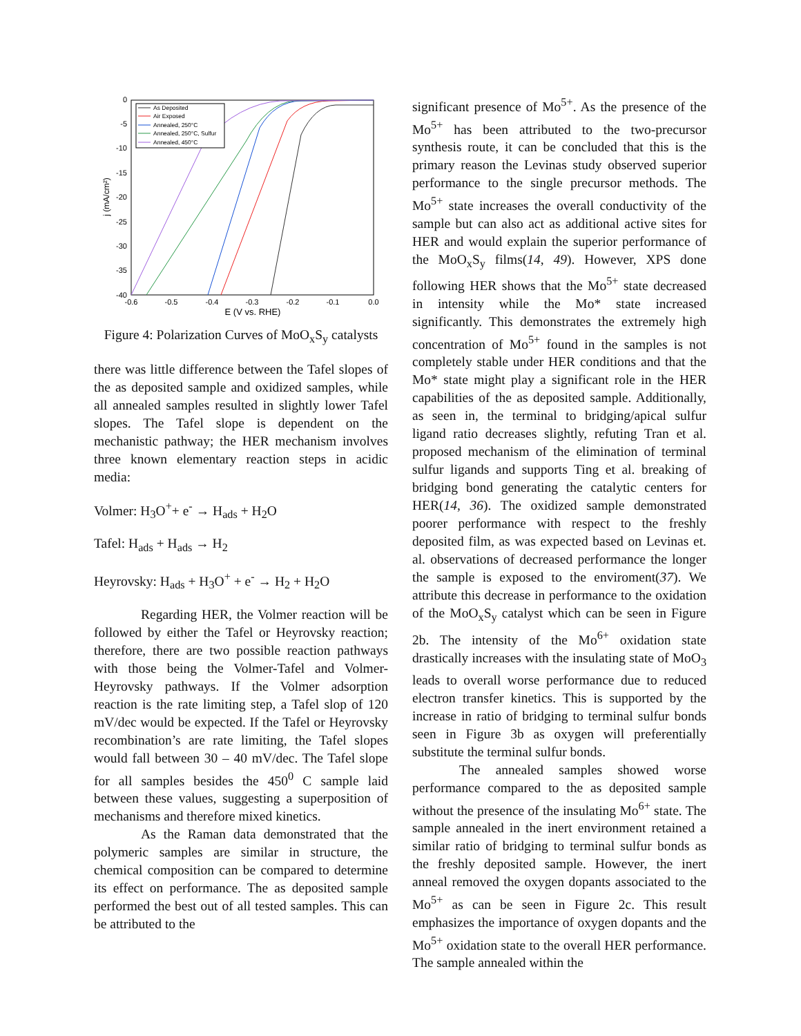0
-5
-10
-15
-20
-25
-30
-35
-40
-0.6
-0.5
-0.4
-0.3
-0.2
-0.1
0.0
E (V vs. RHE)
j (mA/cm²)
As Deposited
Air Exposed
Annealed, 250°C
Annealed, 250°C, Sulfur
Annealed, 450°C
Figure 4: Polarization Curves of MoO<sub>x</sub>S<sub>y</sub> catalysts
there was little difference between the Tafel slopes of the as deposited sample and oxidized samples, while all annealed samples resulted in slightly lower Tafel slopes. The Tafel slope is dependent on the mechanistic pathway; the HER mechanism involves three known elementary reaction steps in acidic media:
Volmer: H<sub>3</sub>O<sup>+</sup>+ e<sup>-</sup> → H<sub>ads</sub> + H<sub>2</sub>O
Tafel: H<sub>ads</sub> + H<sub>ads</sub> → H<sub>2</sub>
Heyrovsky: H<sub>ads</sub> + H<sub>3</sub>O<sup>+</sup> + e<sup>-</sup> → H<sub>2</sub> + H<sub>2</sub>O
Regarding HER, the Volmer reaction will be followed by either the Tafel or Heyrovsky reaction; therefore, there are two possible reaction pathways with those being the Volmer-Tafel and Volmer-Heyrovsky pathways. If the Volmer adsorption reaction is the rate limiting step, a Tafel slop of 120 mV/dec would be expected. If the Tafel or Heyrovsky recombination’s are rate limiting, the Tafel slopes would fall between 30 – 40 mV/dec. The Tafel slope for all samples besides the 450<sup>0</sup> C sample laid between these values, suggesting a superposition of mechanisms and therefore mixed kinetics.
As the Raman data demonstrated that the polymeric samples are similar in structure, the chemical composition can be compared to determine its effect on performance. The as deposited sample performed the best out of all tested samples. This can be attributed to the
significant presence of Mo<sup>5+</sup>. As the presence of the Mo<sup>5+</sup> has been attributed to the two-precursor synthesis route, it can be concluded that this is the primary reason the Levinas study observed superior performance to the single precursor methods. The Mo<sup>5+</sup> state increases the overall conductivity of the sample but can also act as additional active sites for HER and would explain the superior performance of the MoO<sub>x</sub>S<sub>y</sub> films(14, 49). However, XPS done following HER shows that the Mo<sup>5+</sup> state decreased in intensity while the Mo* state increased significantly. This demonstrates the extremely high concentration of Mo<sup>5+</sup> found in the samples is not completely stable under HER conditions and that the Mo* state might play a significant role in the HER capabilities of the as deposited sample. Additionally, as seen in, the terminal to bridging/apical sulfur ligand ratio decreases slightly, refuting Tran et al. proposed mechanism of the elimination of terminal sulfur ligands and supports Ting et al. breaking of bridging bond generating the catalytic centers for HER(14, 36). The oxidized sample demonstrated poorer performance with respect to the freshly deposited film, as was expected based on Levinas et. al. observations of decreased performance the longer the sample is exposed to the enviroment(37). We attribute this decrease in performance to the oxidation of the MoO<sub>x</sub>S<sub>y</sub> catalyst which can be seen in Figure 2b. The intensity of the Mo<sup>6+</sup> oxidation state drastically increases with the insulating state of MoO<sub>3</sub> leads to overall worse performance due to reduced electron transfer kinetics. This is supported by the increase in ratio of bridging to terminal sulfur bonds seen in Figure 3b as oxygen will preferentially substitute the terminal sulfur bonds.
The annealed samples showed worse performance compared to the as deposited sample without the presence of the insulating Mo<sup>6+</sup> state. The sample annealed in the inert environment retained a similar ratio of bridging to terminal sulfur bonds as the freshly deposited sample. However, the inert anneal removed the oxygen dopants associated to the Mo<sup>5+</sup> as can be seen in Figure 2c. This result emphasizes the importance of oxygen dopants and the Mo<sup>5+</sup> oxidation state to the overall HER performance. The sample annealed within the